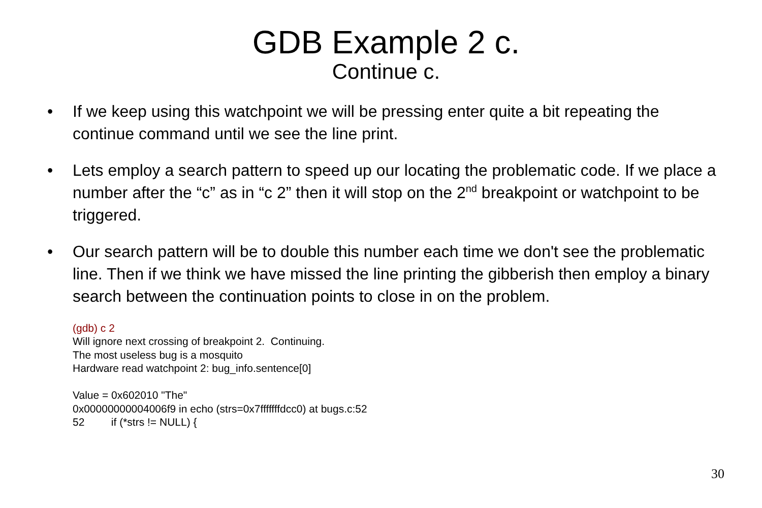GDB Example 2 c.
Continue c.
• If we keep using this watchpoint we will be pressing enter quite a bit repeating the continue command until we see the line print.
• Lets employ a search pattern to speed up our locating the problematic code. If we place a number after the “c” as in “c 2” then it will stop on the 2<sup>nd</sup> breakpoint or watchpoint to be triggered.
• Our search pattern will be to double this number each time we don't see the problematic line. Then if we think we have missed the line printing the gibberish then employ a binary search between the continuation points to close in on the problem.
(gdb) c 2
Will ignore next crossing of breakpoint 2. Continuing.
The most useless bug is a mosquito
Hardware read watchpoint 2: bug_info.sentence[0]
Value = 0x602010 "The"
0x00000000004006f9 in echo (strs=0x7fffffffdcc0) at bugs.c:52
52 if (*strs != NULL) {
30